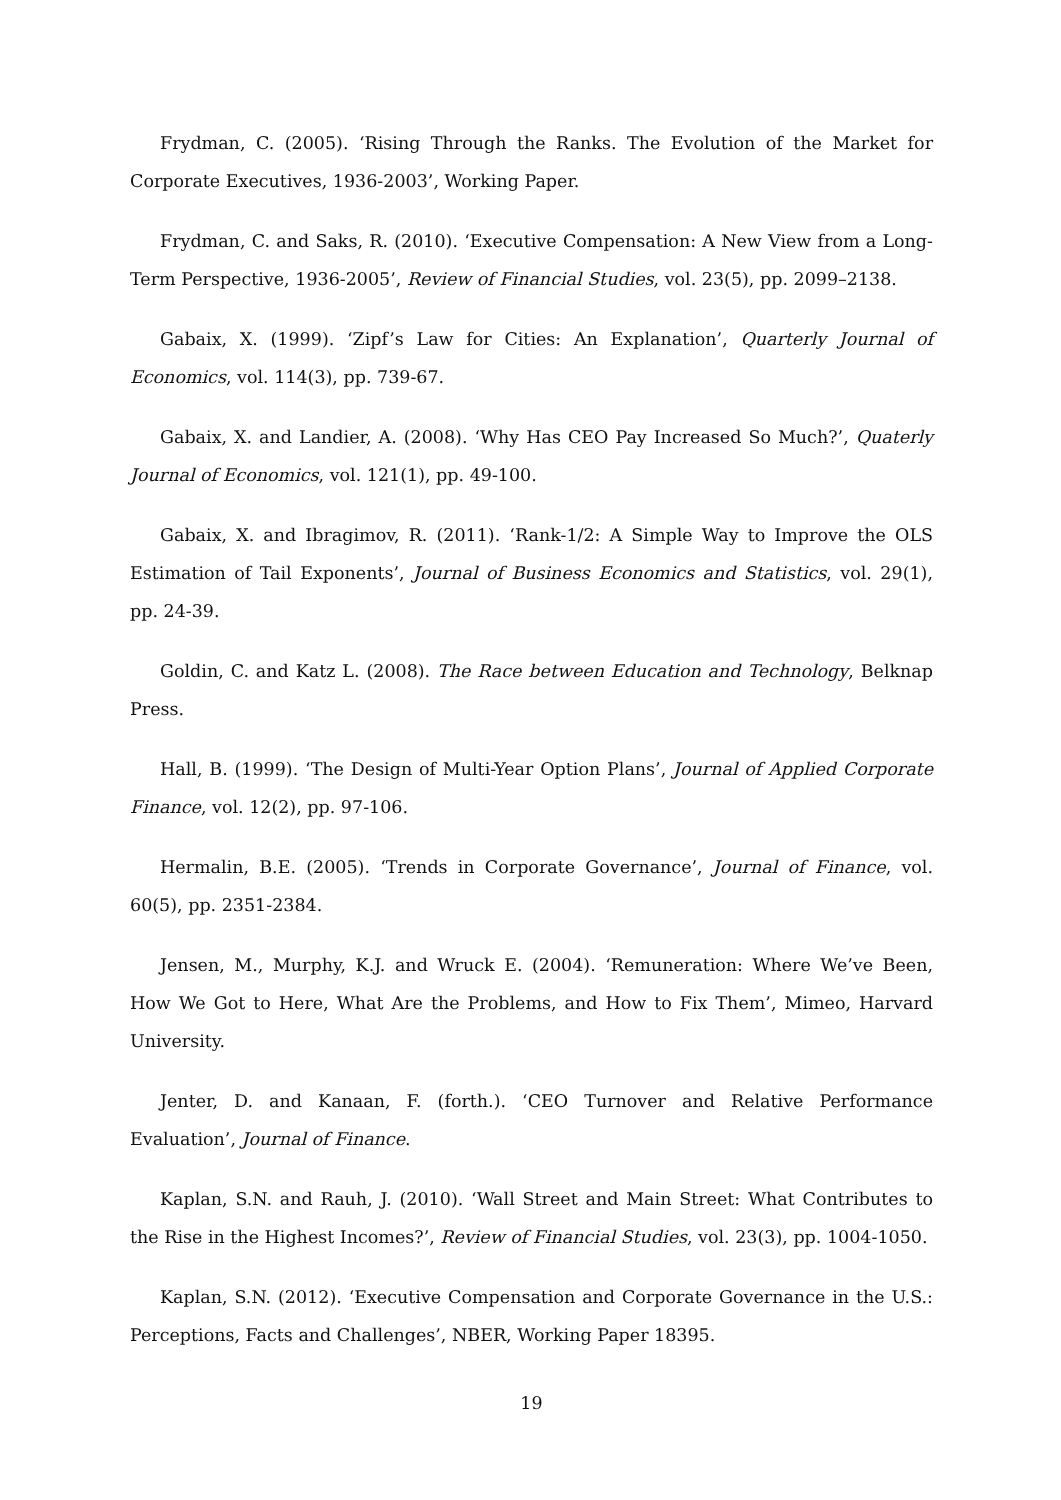Frydman, C. (2005). ‘Rising Through the Ranks. The Evolution of the Market for Corporate Executives, 1936-2003’, Working Paper.
Frydman, C. and Saks, R. (2010). ‘Executive Compensation: A New View from a Long-Term Perspective, 1936-2005’, Review of Financial Studies, vol. 23(5), pp. 2099–2138.
Gabaix, X. (1999). ‘Zipf’s Law for Cities: An Explanation’, Quarterly Journal of Economics, vol. 114(3), pp. 739-67.
Gabaix, X. and Landier, A. (2008). ‘Why Has CEO Pay Increased So Much?’, Quaterly Journal of Economics, vol. 121(1), pp. 49-100.
Gabaix, X. and Ibragimov, R. (2011). ‘Rank-1/2: A Simple Way to Improve the OLS Estimation of Tail Exponents’, Journal of Business Economics and Statistics, vol. 29(1), pp. 24-39.
Goldin, C. and Katz L. (2008). The Race between Education and Technology, Belknap Press.
Hall, B. (1999). ‘The Design of Multi-Year Option Plans’, Journal of Applied Corporate Finance, vol. 12(2), pp. 97-106.
Hermalin, B.E. (2005). ‘Trends in Corporate Governance’, Journal of Finance, vol. 60(5), pp. 2351-2384.
Jensen, M., Murphy, K.J. and Wruck E. (2004). ‘Remuneration: Where We’ve Been, How We Got to Here, What Are the Problems, and How to Fix Them’, Mimeo, Harvard University.
Jenter, D. and Kanaan, F. (forth.). ‘CEO Turnover and Relative Performance Evaluation’, Journal of Finance.
Kaplan, S.N. and Rauh, J. (2010). ‘Wall Street and Main Street: What Contributes to the Rise in the Highest Incomes?’, Review of Financial Studies, vol. 23(3), pp. 1004-1050.
Kaplan, S.N. (2012). ‘Executive Compensation and Corporate Governance in the U.S.: Perceptions, Facts and Challenges’, NBER, Working Paper 18395.
19